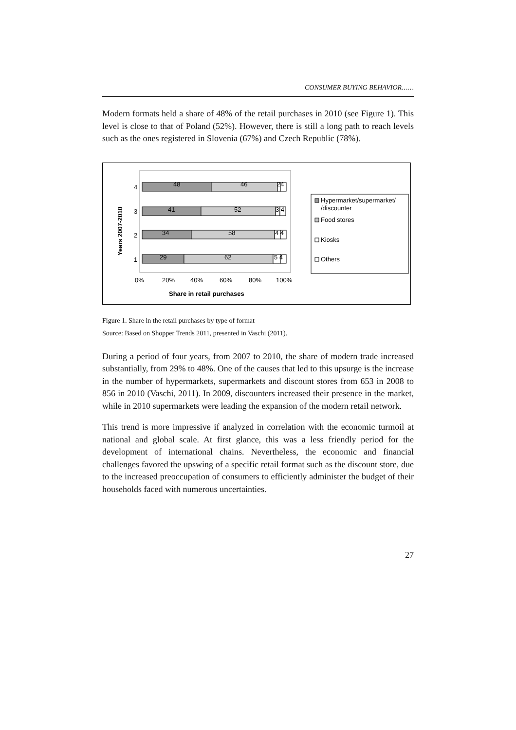CONSUMER BUYING BEHAVIOR……
Modern formats held a share of 48% of the retail purchases in 2010 (see Figure 1). This level is close to that of Poland (52%). However, there is still a long path to reach levels such as the ones registered in Slovenia (67%) and Czech Republic (78%).
Years 2007-2010
4
48
46
24
3
41
52
3 4
2
34
58
4 4
1
29
62
5 4
0%
20%
40%
60%
80%
100%
Share in retail purchases
Hypermarket/supermarket/
/discounter
Food stores
Kiosks
Others
Figure 1. Share in the retail purchases by type of format
Source: Based on Shopper Trends 2011, presented in Vaschi (2011).
During a period of four years, from 2007 to 2010, the share of modern trade increased substantially, from 29% to 48%. One of the causes that led to this upsurge is the increase in the number of hypermarkets, supermarkets and discount stores from 653 in 2008 to 856 in 2010 (Vaschi, 2011). In 2009, discounters increased their presence in the market, while in 2010 supermarkets were leading the expansion of the modern retail network.
This trend is more impressive if analyzed in correlation with the economic turmoil at national and global scale. At first glance, this was a less friendly period for the development of international chains. Nevertheless, the economic and financial challenges favored the upswing of a specific retail format such as the discount store, due to the increased preoccupation of consumers to efficiently administer the budget of their households faced with numerous uncertainties.
27